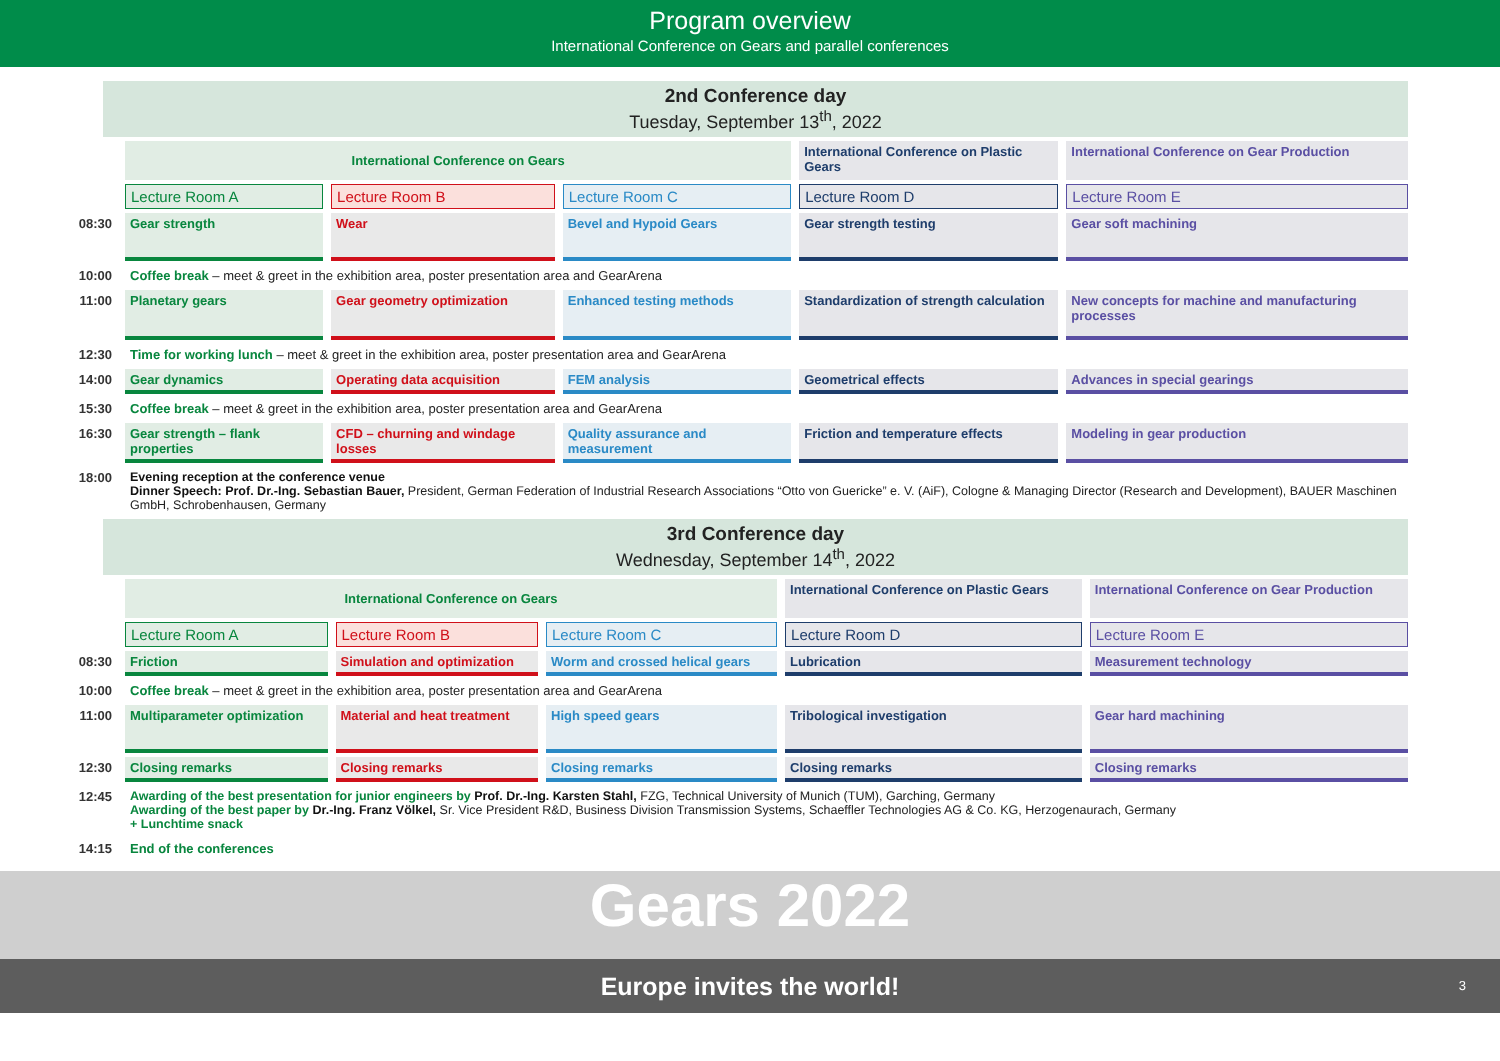Program overview
International Conference on Gears and parallel conferences
2nd Conference day
Tuesday, September 13<sup>th</sup>, 2022
| | International Conference on Gears | | | International Conference on Plastic Gears | International Conference on Gear Production |
| | Lecture Room A | Lecture Room B | Lecture Room C | Lecture Room D | Lecture Room E |
| 08:30 | Gear strength | Wear | Bevel and Hypoid Gears | Gear strength testing | Gear soft machining |
| 10:00 | Coffee break – meet & greet in the exhibition area, poster presentation area and GearArena | | | | |
| 11:00 | Planetary gears | Gear geometry optimization | Enhanced testing methods | Standardization of strength calculation | New concepts for machine and manufacturing processes |
| 12:30 | Time for working lunch – meet & greet in the exhibition area, poster presentation area and GearArena | | | | |
| 14:00 | Gear dynamics | Operating data acquisition | FEM analysis | Geometrical effects | Advances in special gearings |
| 15:30 | Coffee break – meet & greet in the exhibition area, poster presentation area and GearArena | | | | |
| 16:30 | Gear strength – flank properties | CFD – churning and windage losses | Quality assurance and measurement | Friction and temperature effects | Modeling in gear production |
| 18:00 | Evening reception at the conference venue Dinner Speech: Prof. Dr.-Ing. Sebastian Bauer, President, German Federation of Industrial Research Associations “Otto von Guericke” e. V. (AiF), Cologne & Managing Director (Research and Development), BAUER Maschinen GmbH, Schrobenhausen, Germany | | | | |
3rd Conference day
Wednesday, September 14<sup>th</sup>, 2022
| | International Conference on Gears | | | International Conference on Plastic Gears | International Conference on Gear Production |
| | Lecture Room A | Lecture Room B | Lecture Room C | Lecture Room D | Lecture Room E |
| 08:30 | Friction | Simulation and optimization | Worm and crossed helical gears | Lubrication | Measurement technology |
| 10:00 | Coffee break – meet & greet in the exhibition area, poster presentation area and GearArena | | | | |
| 11:00 | Multiparameter optimization | Material and heat treatment | High speed gears | Tribological investigation | Gear hard machining |
| 12:30 | Closing remarks | Closing remarks | Closing remarks | Closing remarks | Closing remarks |
| 12:45 | Awarding of the best presentation for junior engineers by Prof. Dr.-Ing. Karsten Stahl, FZG, Technical University of Munich (TUM), Garching, Germany Awarding of the best paper by Dr.-Ing. Franz Völkel, Sr. Vice President R&D, Business Division Transmission Systems, Schaeffler Technologies AG & Co. KG, Herzogenaurach, Germany + Lunchtime snack | | | | |
| 14:15 | End of the conferences | | | | |
Gears 2022
Europe invites the world! 3